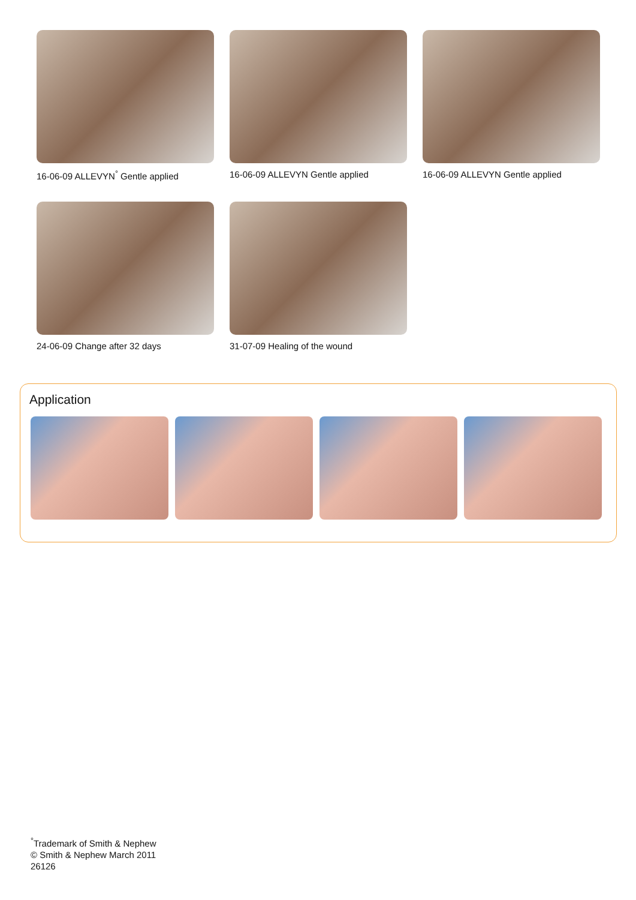16-06-09 ALLEVYN<sup>°</sup> Gentle applied
16-06-09 ALLEVYN Gentle applied
16-06-09 ALLEVYN Gentle applied
24-06-09 Change after 32 days 31-07-09 Healing of the wound
Application
<sup>°</sup>Trademark of Smith & Nephew
© Smith & Nephew March 2011
26126